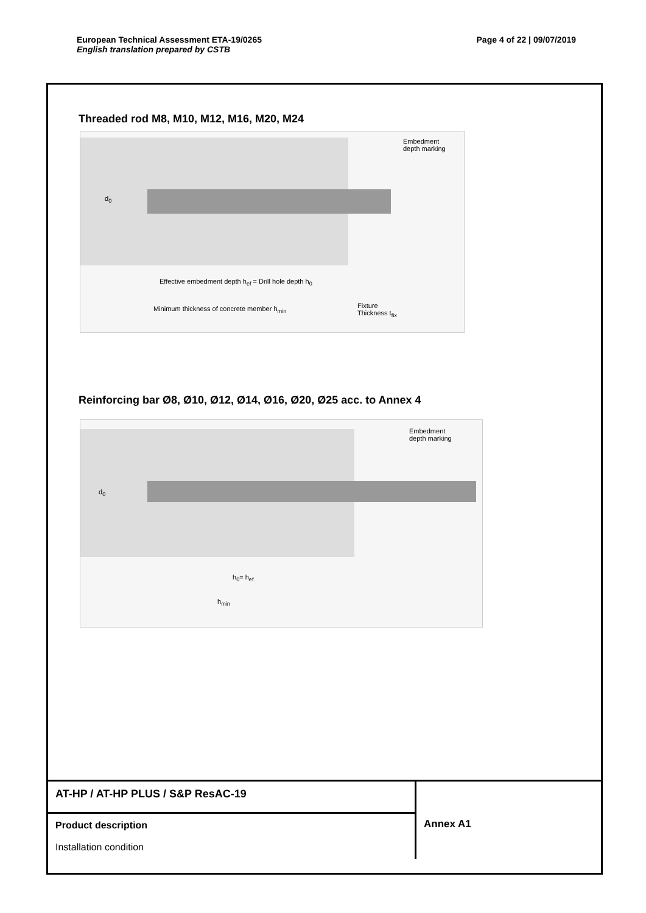Page 4 of 22 | 09/07/2019 European Technical Assessment ETA-19/0265
English translation prepared by CSTB
Threaded rod M8, M10, M12, M16, M20, M24
Embedment
depth marking
d<sub>0</sub>
Effective embedment depth h<sub>ef</sub> = Drill hole depth h<sub>0</sub>
Minimum thickness of concrete member h<sub>min</sub>
Fixture
Thickness t<sub>fix</sub>
Reinforcing bar Ø8, Ø10, Ø12, Ø14, Ø16, Ø20, Ø25 acc. to Annex 4
Embedment
depth marking
d<sub>0</sub>
h<sub>0</sub>= h<sub>ef</sub>
h<sub>min</sub>
| AT-HP / AT-HP PLUS / S&P ResAC-19 | Annex A1 |
| Product description Installation condition | |